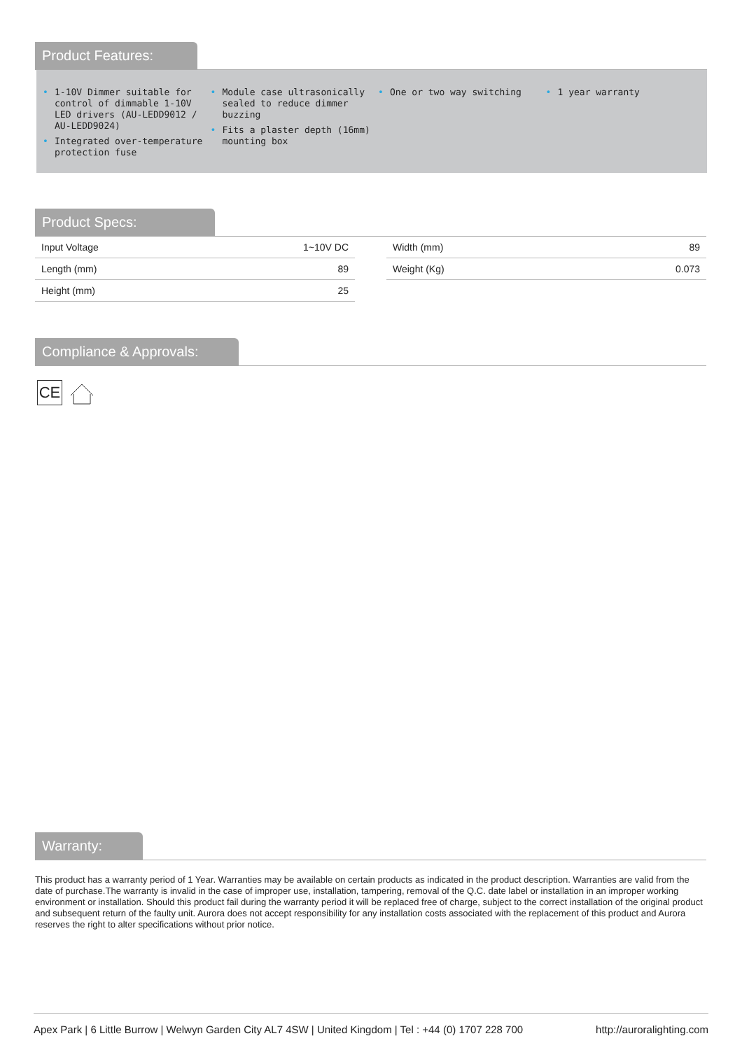Product Features:
• 1-10V Dimmer suitable for control of dimmable 1-10V LED drivers (AU-LEDD9012 / AU-LEDD9024)
• Integrated over-temperature protection fuse
• Module case ultrasonically sealed to reduce dimmer buzzing
• Fits a plaster depth (16mm) mounting box
• One or two way switching
• 1 year warranty
Product Specs:
| Input Voltage | 1~10V DC |
| Length (mm) | 89 |
| Height (mm) | 25 |
| Width (mm) | 89 |
| Weight (Kg) | 0.073 |
Compliance & Approvals:
CE
Warranty:
This product has a warranty period of 1 Year. Warranties may be available on certain products as indicated in the product description. Warranties are valid from the date of purchase.The warranty is invalid in the case of improper use, installation, tampering, removal of the Q.C. date label or installation in an improper working environment or installation. Should this product fail during the warranty period it will be replaced free of charge, subject to the correct installation of the original product and subsequent return of the faulty unit. Aurora does not accept responsibility for any installation costs associated with the replacement of this product and Aurora reserves the right to alter specifications without prior notice.
Apex Park | 6 Little Burrow | Welwyn Garden City AL7 4SW | United Kingdom | Tel : +44 (0) 1707 228 700 http://auroralighting.com